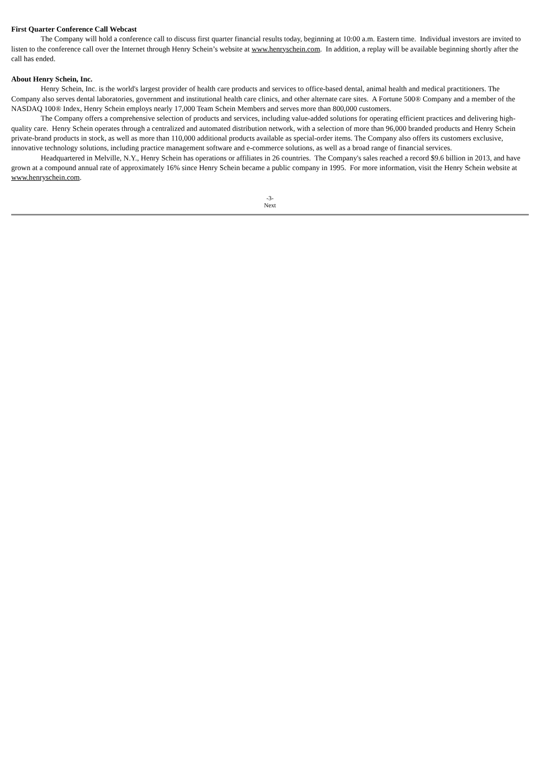First Quarter Conference Call Webcast
The Company will hold a conference call to discuss first quarter financial results today, beginning at 10:00 a.m. Eastern time. Individual investors are invited to listen to the conference call over the Internet through Henry Schein’s website at www.henryschein.com. In addition, a replay will be available beginning shortly after the call has ended.
About Henry Schein, Inc.
Henry Schein, Inc. is the world's largest provider of health care products and services to office-based dental, animal health and medical practitioners. The Company also serves dental laboratories, government and institutional health care clinics, and other alternate care sites. A Fortune 500® Company and a member of the NASDAQ 100® Index, Henry Schein employs nearly 17,000 Team Schein Members and serves more than 800,000 customers.
The Company offers a comprehensive selection of products and services, including value-added solutions for operating efficient practices and delivering high-quality care. Henry Schein operates through a centralized and automated distribution network, with a selection of more than 96,000 branded products and Henry Schein private-brand products in stock, as well as more than 110,000 additional products available as special-order items. The Company also offers its customers exclusive, innovative technology solutions, including practice management software and e-commerce solutions, as well as a broad range of financial services.
Headquartered in Melville, N.Y., Henry Schein has operations or affiliates in 26 countries. The Company's sales reached a record $9.6 billion in 2013, and have grown at a compound annual rate of approximately 16% since Henry Schein became a public company in 1995. For more information, visit the Henry Schein website at www.henryschein.com.
-3-
Next